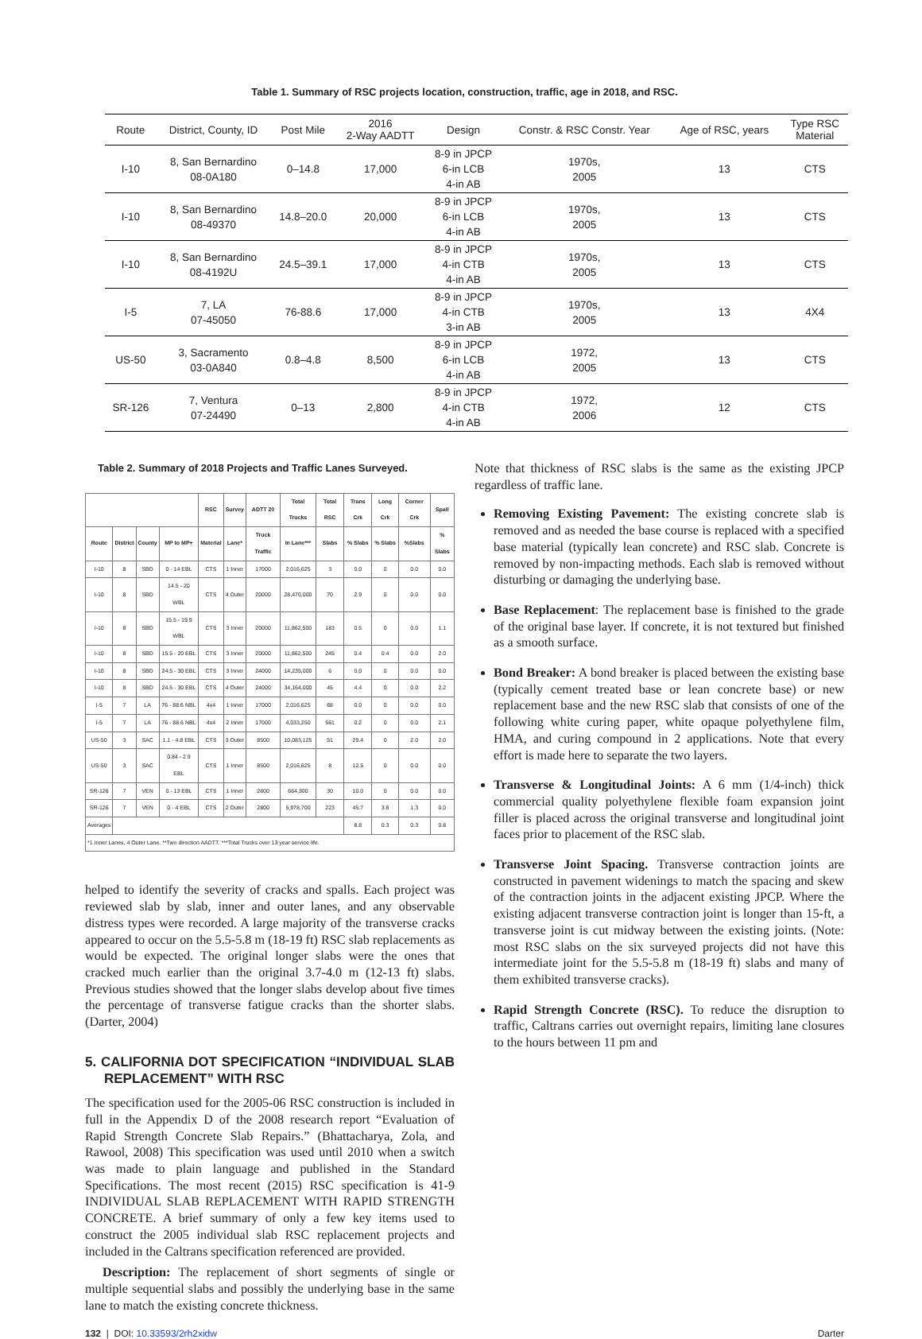Table 1. Summary of RSC projects location, construction, traffic, age in 2018, and RSC.
| Route | District, County, ID | Post Mile | 2016 2-Way AADTT | Design | Constr. & RSC Constr. Year | Age of RSC, years | Type RSC Material |
| --- | --- | --- | --- | --- | --- | --- | --- |
| I-10 | 8, San Bernardino 08-0A180 | 0–14.8 | 17,000 | 8-9 in JPCP 6-in LCB 4-in AB | 1970s, 2005 | 13 | CTS |
| I-10 | 8, San Bernardino 08-49370 | 14.8–20.0 | 20,000 | 8-9 in JPCP 6-in LCB 4-in AB | 1970s, 2005 | 13 | CTS |
| I-10 | 8, San Bernardino 08-4192U | 24.5–39.1 | 17,000 | 8-9 in JPCP 4-in CTB 4-in AB | 1970s, 2005 | 13 | CTS |
| I-5 | 7, LA 07-45050 | 76-88.6 | 17,000 | 8-9 in JPCP 4-in CTB 3-in AB | 1970s, 2005 | 13 | 4X4 |
| US-50 | 3, Sacramento 03-0A840 | 0.8–4.8 | 8,500 | 8-9 in JPCP 6-in LCB 4-in AB | 1972, 2005 | 13 | CTS |
| SR-126 | 7, Ventura 07-24490 | 0–13 | 2,800 | 8-9 in JPCP 4-in CTB 4-in AB | 1972, 2006 | 12 | CTS |
Table 2. Summary of 2018 Projects and Traffic Lanes Surveyed.
| | | | | RSC | Survey | ADTT 20 | Total Trucks | Total RSC | Trans Crk | Long Crk | Corner Crk | Spall |
| --- | --- | --- | --- | --- | --- | --- | --- | --- | --- | --- | --- | --- |
| Route | District | County | MP to MP+ | Material | Lane* | Truck Traffic | In Lane*** | Slabs | % Slabs | % Slabs | %Slabs | % Slabs |
| I-10 | 8 | SBD | 0 - 14 EBL | CTS | 1 Inner | 17000 | 2,016,625 | 3 | 0.0 | 0 | 0.0 | 0.0 |
| I-10 | 8 | SBD | 14.5 - 20 WBL | CTS | 4 Outer | 20000 | 28,470,000 | 70 | 2.9 | 0 | 0.0 | 0.0 |
| I-10 | 8 | SBD | 15.5 - 19.9 WBL | CTS | 3 Inner | 20000 | 11,862,500 | 183 | 0.5 | 0 | 0.0 | 1.1 |
| I-10 | 8 | SBD | 15.5 - 20 EBL | CTS | 3 Inner | 20000 | 11,862,500 | 245 | 0.4 | 0.4 | 0.0 | 2.0 |
| I-10 | 8 | SBD | 24.5 - 30 EBL | CTS | 3 Inner | 24000 | 14,235,000 | 6 | 0.0 | 0 | 0.0 | 0.0 |
| I-10 | 8 | SBD | 24.5 - 30 EBL | CTS | 4 Outer | 24000 | 34,164,000 | 45 | 4.4 | 0 | 0.0 | 2.2 |
| I-5 | 7 | LA | 76 - 88.6 NBL | 4x4 | 1 Inner | 17000 | 2,016,625 | 68 | 0.0 | 0 | 0.0 | 0.0 |
| I-5 | 7 | LA | 76 - 88.6 NBL | 4x4 | 2 Inner | 17000 | 4,033,250 | 561 | 0.2 | 0 | 0.0 | 2.1 |
| US-50 | 3 | SAC | 1.1 - 4.8 EBL | CTS | 3 Outer | 8500 | 10,083,125 | 51 | 29.4 | 0 | 2.0 | 2.0 |
| US-50 | 3 | SAC | 0.84 - 2.9 EBL | CTS | 1 Inner | 8500 | 2,016,625 | 8 | 12.5 | 0 | 0.0 | 0.0 |
| SR-126 | 7 | VEN | 0 - 13 EBL | CTS | 1 Inner | 2800 | 664,300 | 30 | 10.0 | 0 | 0.0 | 0.0 |
| SR-126 | 7 | VEN | 0 - 4 EBL | CTS | 2 Outer | 2800 | 5,978,700 | 223 | 45.7 | 3.6 | 1.3 | 0.0 |
| Averages | | | | | | | | | 8.8 | 0.3 | 0.3 | 0.8 |
| *1 Inner Lanes, 4 Outer Lane. **Two direction AADTT. ***Total Trucks over 13 year service life. | | | | | | | | | | | | |
helped to identify the severity of cracks and spalls. Each project was reviewed slab by slab, inner and outer lanes, and any observable distress types were recorded. A large majority of the transverse cracks appeared to occur on the 5.5-5.8 m (18-19 ft) RSC slab replacements as would be expected. The original longer slabs were the ones that cracked much earlier than the original 3.7-4.0 m (12-13 ft) slabs. Previous studies showed that the longer slabs develop about five times the percentage of transverse fatigue cracks than the shorter slabs. (Darter, 2004)
5. CALIFORNIA DOT SPECIFICATION “INDIVIDUAL SLAB REPLACEMENT” WITH RSC
The specification used for the 2005-06 RSC construction is included in full in the Appendix D of the 2008 research report “Evaluation of Rapid Strength Concrete Slab Repairs.” (Bhattacharya, Zola, and Rawool, 2008) This specification was used until 2010 when a switch was made to plain language and published in the Standard Specifications. The most recent (2015) RSC specification is 41-9 INDIVIDUAL SLAB REPLACEMENT WITH RAPID STRENGTH CONCRETE. A brief summary of only a few key items used to construct the 2005 individual slab RSC replacement projects and included in the Caltrans specification referenced are provided.
Description: The replacement of short segments of single or multiple sequential slabs and possibly the underlying base in the same lane to match the existing concrete thickness.
Note that thickness of RSC slabs is the same as the existing JPCP regardless of traffic lane.
Removing Existing Pavement: The existing concrete slab is removed and as needed the base course is replaced with a specified base material (typically lean concrete) and RSC slab. Concrete is removed by non-impacting methods. Each slab is removed without disturbing or damaging the underlying base.
Base Replacement: The replacement base is finished to the grade of the original base layer. If concrete, it is not textured but finished as a smooth surface.
Bond Breaker: A bond breaker is placed between the existing base (typically cement treated base or lean concrete base) or new replacement base and the new RSC slab that consists of one of the following white curing paper, white opaque polyethylene film, HMA, and curing compound in 2 applications. Note that every effort is made here to separate the two layers.
Transverse & Longitudinal Joints: A 6 mm (1/4-inch) thick commercial quality polyethylene flexible foam expansion joint filler is placed across the original transverse and longitudinal joint faces prior to placement of the RSC slab.
Transverse Joint Spacing. Transverse contraction joints are constructed in pavement widenings to match the spacing and skew of the contraction joints in the adjacent existing JPCP. Where the existing adjacent transverse contraction joint is longer than 15-ft, a transverse joint is cut midway between the existing joints. (Note: most RSC slabs on the six surveyed projects did not have this intermediate joint for the 5.5-5.8 m (18-19 ft) slabs and many of them exhibited transverse cracks).
Rapid Strength Concrete (RSC). To reduce the disruption to traffic, Caltrans carries out overnight repairs, limiting lane closures to the hours between 11 pm and
132 | DOI: 10.33593/2rh2xidw Darter